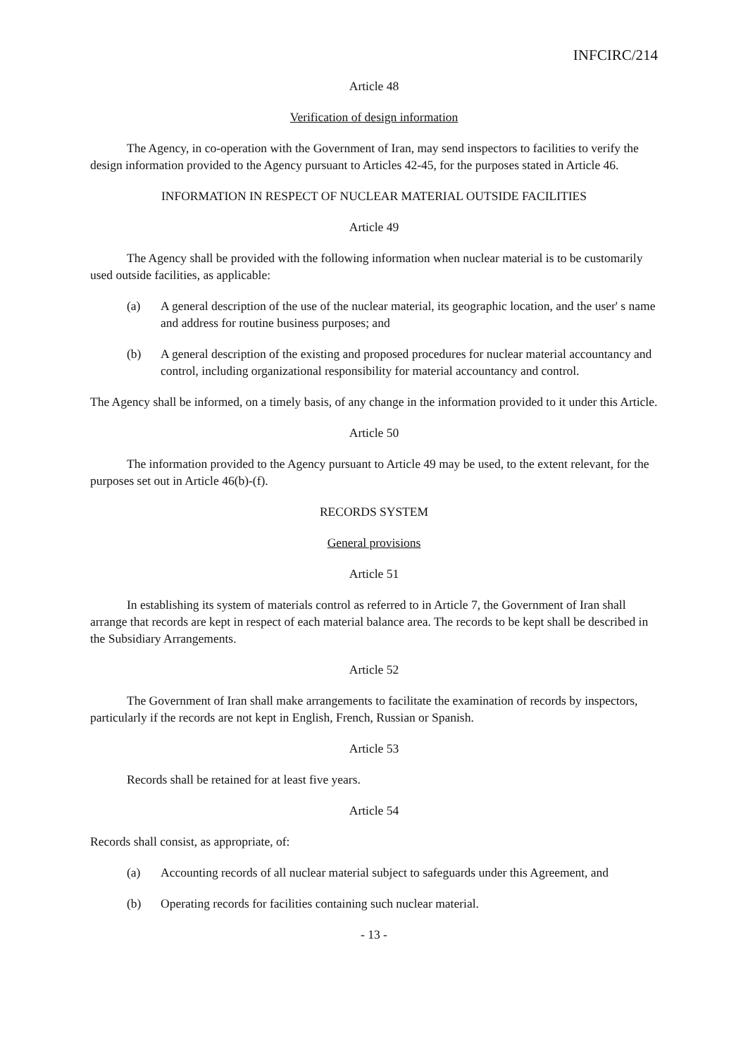INFCIRC/214
Article 48
Verification of design information
The Agency, in co-operation with the Government of Iran, may send inspectors to facilities to verify the design information provided to the Agency pursuant to Articles 42-45, for the purposes stated in Article 46.
INFORMATION IN RESPECT OF NUCLEAR MATERIAL OUTSIDE FACILITIES
Article 49
The Agency shall be provided with the following information when nuclear material is to be customarily used outside facilities, as applicable:
(a) A general description of the use of the nuclear material, its geographic location, and the user' s name and address for routine business purposes; and
(b) A general description of the existing and proposed procedures for nuclear material accountancy and control, including organizational responsibility for material accountancy and control.
The Agency shall be informed, on a timely basis, of any change in the information provided to it under this Article.
Article 50
The information provided to the Agency pursuant to Article 49 may be used, to the extent relevant, for the purposes set out in Article 46(b)-(f).
RECORDS SYSTEM
General provisions
Article 51
In establishing its system of materials control as referred to in Article 7, the Government of Iran shall arrange that records are kept in respect of each material balance area. The records to be kept shall be described in the Subsidiary Arrangements.
Article 52
The Government of Iran shall make arrangements to facilitate the examination of records by inspectors, particularly if the records are not kept in English, French, Russian or Spanish.
Article 53
Records shall be retained for at least five years.
Article 54
Records shall consist, as appropriate, of:
(a) Accounting records of all nuclear material subject to safeguards under this Agreement, and
(b) Operating records for facilities containing such nuclear material.
- 13 -